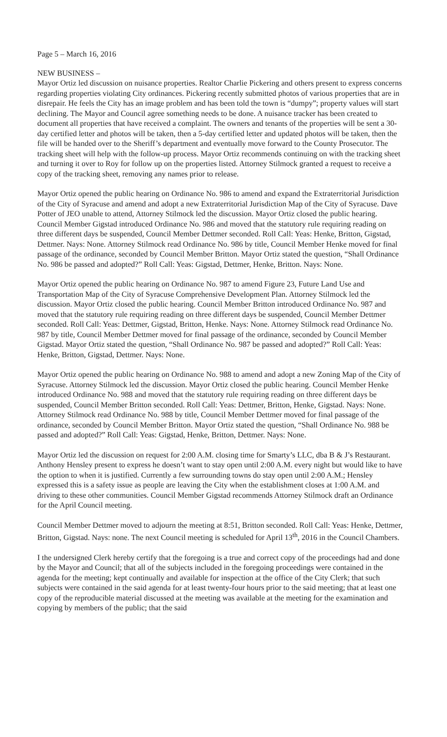Page 5 – March 16, 2016
NEW BUSINESS –
Mayor Ortiz led discussion on nuisance properties. Realtor Charlie Pickering and others present to express concerns regarding properties violating City ordinances. Pickering recently submitted photos of various properties that are in disrepair. He feels the City has an image problem and has been told the town is “dumpy”; property values will start declining. The Mayor and Council agree something needs to be done. A nuisance tracker has been created to document all properties that have received a complaint. The owners and tenants of the properties will be sent a 30-day certified letter and photos will be taken, then a 5-day certified letter and updated photos will be taken, then the file will be handed over to the Sheriff’s department and eventually move forward to the County Prosecutor. The tracking sheet will help with the follow-up process. Mayor Ortiz recommends continuing on with the tracking sheet and turning it over to Roy for follow up on the properties listed. Attorney Stilmock granted a request to receive a copy of the tracking sheet, removing any names prior to release.
Mayor Ortiz opened the public hearing on Ordinance No. 986 to amend and expand the Extraterritorial Jurisdiction of the City of Syracuse and amend and adopt a new Extraterritorial Jurisdiction Map of the City of Syracuse. Dave Potter of JEO unable to attend, Attorney Stilmock led the discussion. Mayor Ortiz closed the public hearing. Council Member Gigstad introduced Ordinance No. 986 and moved that the statutory rule requiring reading on three different days be suspended, Council Member Dettmer seconded. Roll Call: Yeas: Henke, Britton, Gigstad, Dettmer. Nays: None. Attorney Stilmock read Ordinance No. 986 by title, Council Member Henke moved for final passage of the ordinance, seconded by Council Member Britton. Mayor Ortiz stated the question, “Shall Ordinance No. 986 be passed and adopted?” Roll Call: Yeas: Gigstad, Dettmer, Henke, Britton. Nays: None.
Mayor Ortiz opened the public hearing on Ordinance No. 987 to amend Figure 23, Future Land Use and Transportation Map of the City of Syracuse Comprehensive Development Plan. Attorney Stilmock led the discussion. Mayor Ortiz closed the public hearing. Council Member Britton introduced Ordinance No. 987 and moved that the statutory rule requiring reading on three different days be suspended, Council Member Dettmer seconded. Roll Call: Yeas: Dettmer, Gigstad, Britton, Henke. Nays: None. Attorney Stilmock read Ordinance No. 987 by title, Council Member Dettmer moved for final passage of the ordinance, seconded by Council Member Gigstad. Mayor Ortiz stated the question, “Shall Ordinance No. 987 be passed and adopted?” Roll Call: Yeas: Henke, Britton, Gigstad, Dettmer. Nays: None.
Mayor Ortiz opened the public hearing on Ordinance No. 988 to amend and adopt a new Zoning Map of the City of Syracuse. Attorney Stilmock led the discussion. Mayor Ortiz closed the public hearing. Council Member Henke introduced Ordinance No. 988 and moved that the statutory rule requiring reading on three different days be suspended, Council Member Britton seconded. Roll Call: Yeas: Dettmer, Britton, Henke, Gigstad. Nays: None. Attorney Stilmock read Ordinance No. 988 by title, Council Member Dettmer moved for final passage of the ordinance, seconded by Council Member Britton. Mayor Ortiz stated the question, “Shall Ordinance No. 988 be passed and adopted?” Roll Call: Yeas: Gigstad, Henke, Britton, Dettmer. Nays: None.
Mayor Ortiz led the discussion on request for 2:00 A.M. closing time for Smarty’s LLC, dba B & J’s Restaurant. Anthony Hensley present to express he doesn’t want to stay open until 2:00 A.M. every night but would like to have the option to when it is justified. Currently a few surrounding towns do stay open until 2:00 A.M.; Hensley expressed this is a safety issue as people are leaving the City when the establishment closes at 1:00 A.M. and driving to these other communities. Council Member Gigstad recommends Attorney Stilmock draft an Ordinance for the April Council meeting.
Council Member Dettmer moved to adjourn the meeting at 8:51, Britton seconded. Roll Call: Yeas: Henke, Dettmer, Britton, Gigstad. Nays: none. The next Council meeting is scheduled for April 13<sup>th</sup>, 2016 in the Council Chambers.
I the undersigned Clerk hereby certify that the foregoing is a true and correct copy of the proceedings had and done by the Mayor and Council; that all of the subjects included in the foregoing proceedings were contained in the agenda for the meeting; kept continually and available for inspection at the office of the City Clerk; that such subjects were contained in the said agenda for at least twenty-four hours prior to the said meeting; that at least one copy of the reproducible material discussed at the meeting was available at the meeting for the examination and copying by members of the public; that the said